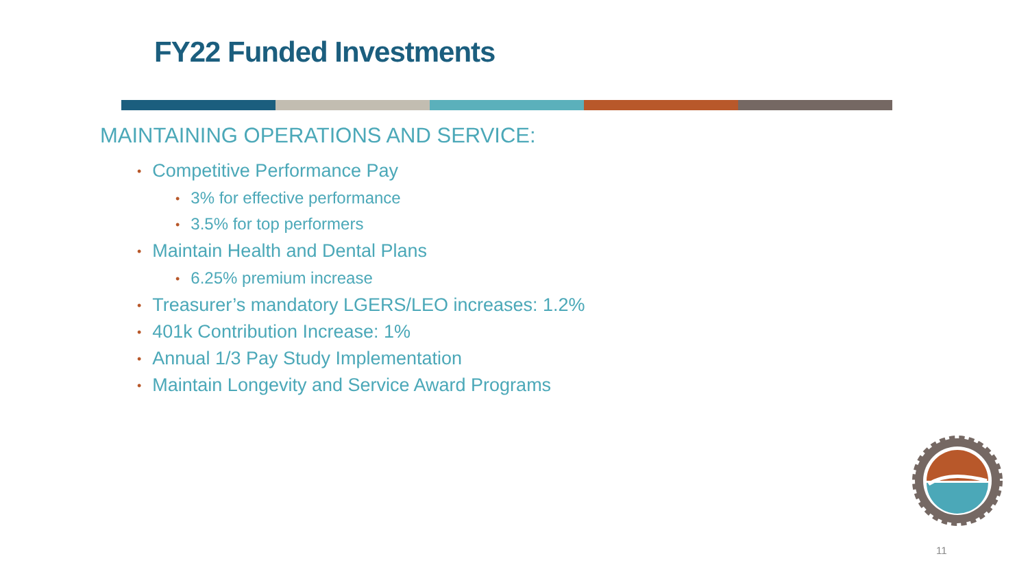FY22 Funded Investments
MAINTAINING OPERATIONS AND SERVICE:
• Competitive Performance Pay
• 3% for effective performance
• 3.5% for top performers
• Maintain Health and Dental Plans
• 6.25% premium increase
• Treasurer’s mandatory LGERS/LEO increases: 1.2%
• 401k Contribution Increase: 1%
• Annual 1/3 Pay Study Implementation
• Maintain Longevity and Service Award Programs
11